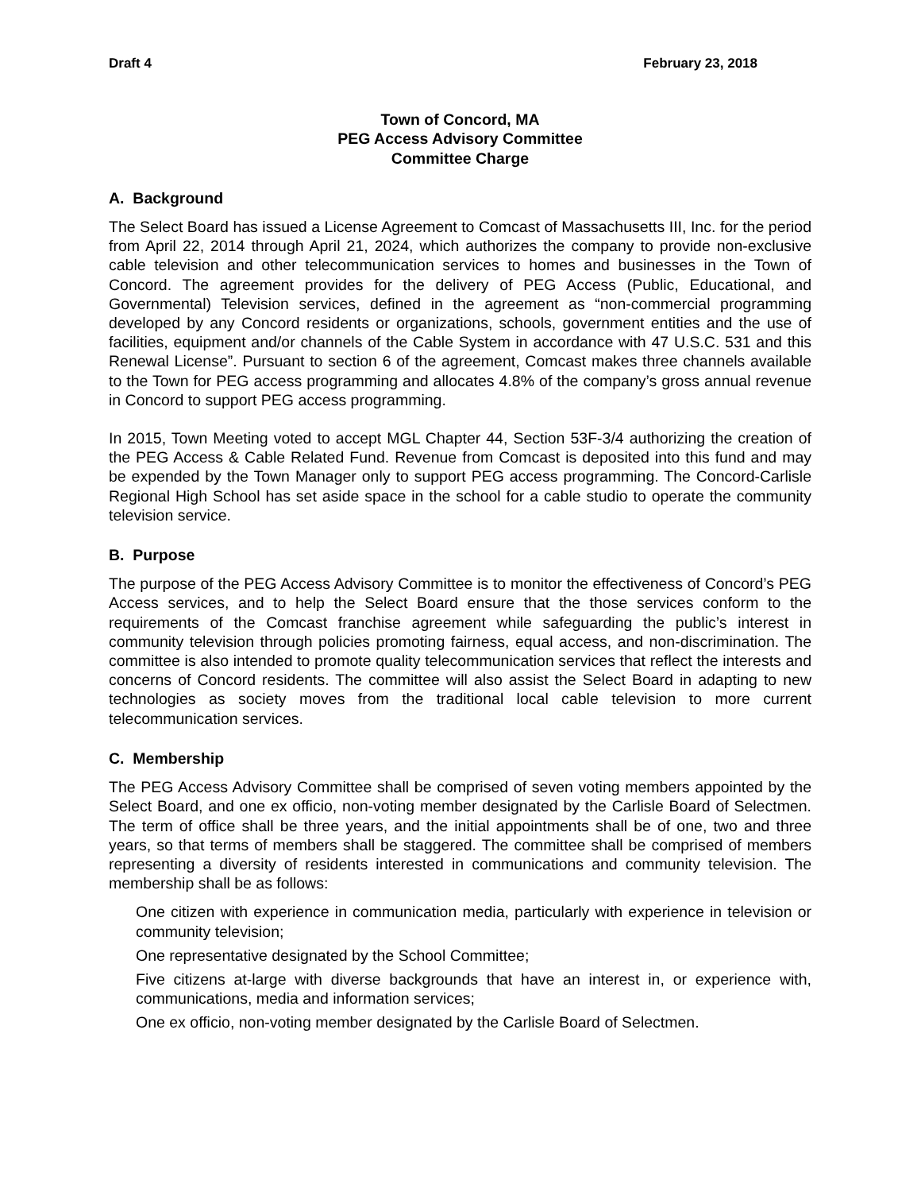Draft 4 February 23, 2018
Town of Concord, MA
PEG Access Advisory Committee
Committee Charge
A. Background
The Select Board has issued a License Agreement to Comcast of Massachusetts III, Inc. for the period from April 22, 2014 through April 21, 2024, which authorizes the company to provide non-exclusive cable television and other telecommunication services to homes and businesses in the Town of Concord. The agreement provides for the delivery of PEG Access (Public, Educational, and Governmental) Television services, defined in the agreement as “non-commercial programming developed by any Concord residents or organizations, schools, government entities and the use of facilities, equipment and/or channels of the Cable System in accordance with 47 U.S.C. 531 and this Renewal License”. Pursuant to section 6 of the agreement, Comcast makes three channels available to the Town for PEG access programming and allocates 4.8% of the company’s gross annual revenue in Concord to support PEG access programming.
In 2015, Town Meeting voted to accept MGL Chapter 44, Section 53F-3/4 authorizing the creation of the PEG Access & Cable Related Fund. Revenue from Comcast is deposited into this fund and may be expended by the Town Manager only to support PEG access programming. The Concord-Carlisle Regional High School has set aside space in the school for a cable studio to operate the community television service.
B. Purpose
The purpose of the PEG Access Advisory Committee is to monitor the effectiveness of Concord’s PEG Access services, and to help the Select Board ensure that the those services conform to the requirements of the Comcast franchise agreement while safeguarding the public’s interest in community television through policies promoting fairness, equal access, and non-discrimination. The committee is also intended to promote quality telecommunication services that reflect the interests and concerns of Concord residents. The committee will also assist the Select Board in adapting to new technologies as society moves from the traditional local cable television to more current telecommunication services.
C. Membership
The PEG Access Advisory Committee shall be comprised of seven voting members appointed by the Select Board, and one ex officio, non-voting member designated by the Carlisle Board of Selectmen. The term of office shall be three years, and the initial appointments shall be of one, two and three years, so that terms of members shall be staggered. The committee shall be comprised of members representing a diversity of residents interested in communications and community television. The membership shall be as follows:
One citizen with experience in communication media, particularly with experience in television or community television;
One representative designated by the School Committee;
Five citizens at-large with diverse backgrounds that have an interest in, or experience with, communications, media and information services;
One ex officio, non-voting member designated by the Carlisle Board of Selectmen.